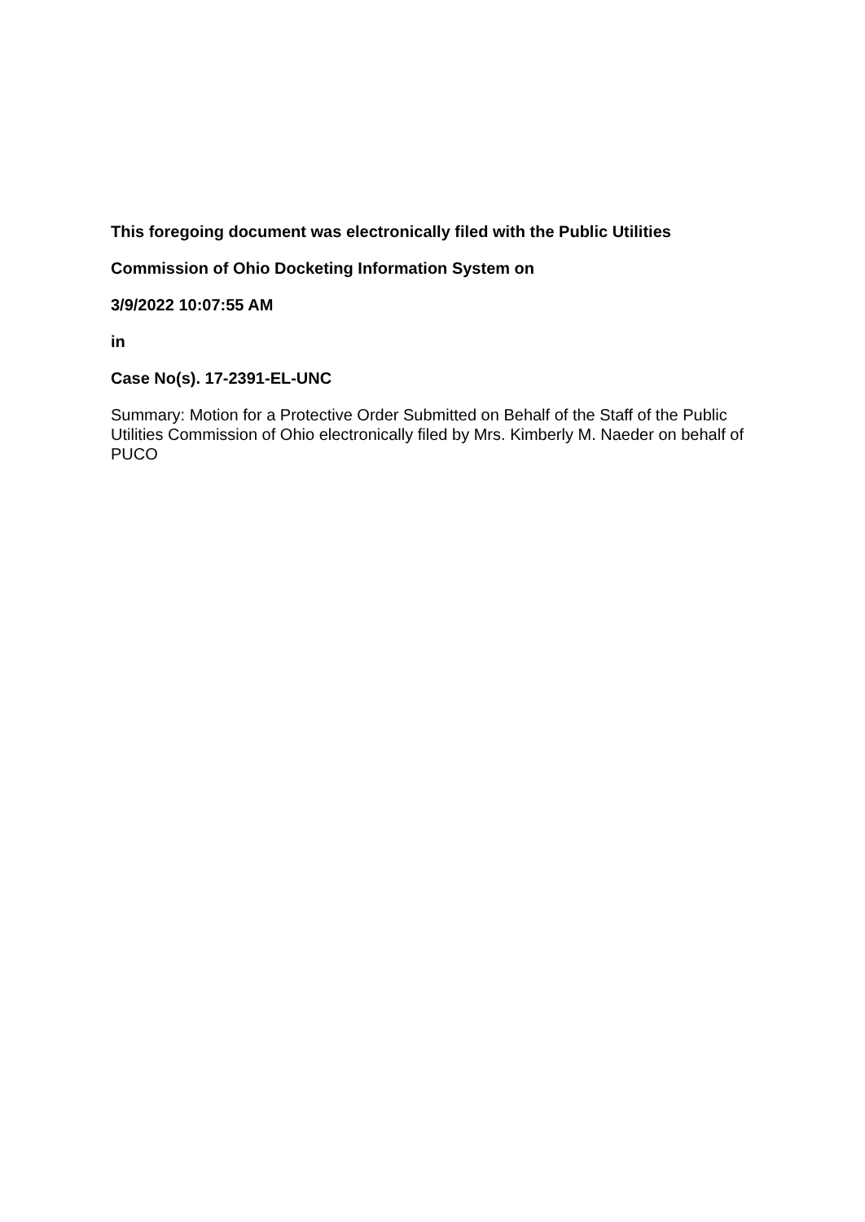This foregoing document was electronically filed with the Public Utilities
Commission of Ohio Docketing Information System on
3/9/2022 10:07:55 AM
in
Case No(s). 17-2391-EL-UNC
Summary: Motion for a Protective Order Submitted on Behalf of the Staff of the Public Utilities Commission of Ohio electronically filed by Mrs. Kimberly M. Naeder on behalf of PUCO